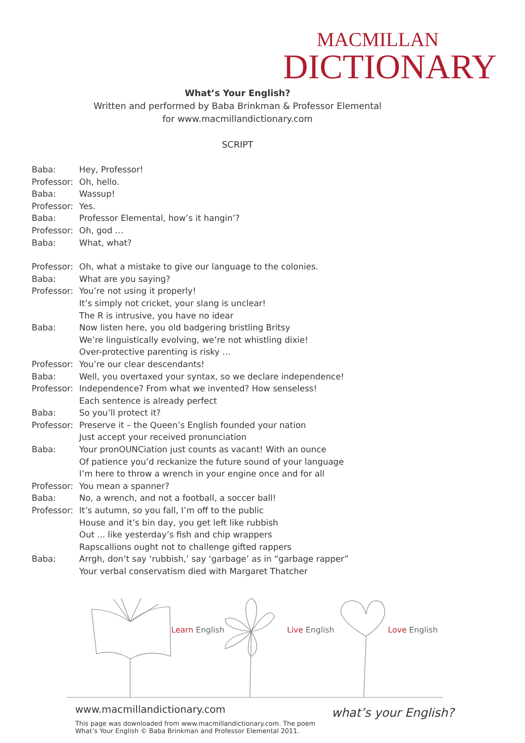MACMILLAN
DICTIONARY
What’s Your English?
Written and performed by Baba Brinkman & Professor Elemental
for www.macmillandictionary.com
SCRIPT
Baba: Hey, Professor!
Professor: Oh, hello.
Baba: Wassup!
Professor: Yes.
Baba: Professor Elemental, how’s it hangin’?
Professor: Oh, god …
Baba: What, what?
Professor: Oh, what a mistake to give our language to the colonies.
Baba: What are you saying?
Professor: You’re not using it properly!
It’s simply not cricket, your slang is unclear!
The R is intrusive, you have no idear
Baba: Now listen here, you old badgering bristling Britsy
We’re linguistically evolving, we’re not whistling dixie!
Over-protective parenting is risky …
Professor: You’re our clear descendants!
Baba: Well, you overtaxed your syntax, so we declare independence!
Professor: Independence? From what we invented? How senseless!
Each sentence is already perfect
Baba: So you’ll protect it?
Professor: Preserve it – the Queen’s English founded your nation
Just accept your received pronunciation
Baba: Your pronOUNCiation just counts as vacant! With an ounce
Of patience you’d reckanize the future sound of your language
I’m here to throw a wrench in your engine once and for all
Professor: You mean a spanner?
Baba: No, a wrench, and not a football, a soccer ball!
Professor: It’s autumn, so you fall, I’m off to the public
House and it’s bin day, you get left like rubbish
Out ... like yesterday’s fish and chip wrappers
Rapscallions ought not to challenge gifted rappers
Baba: Arrgh, don’t say ‘rubbish,’ say ‘garbage’ as in “garbage rapper”
Your verbal conservatism died with Margaret Thatcher
Learn English Live English Love English
www.macmillandictionary.com what’s your English?
This page was downloaded from www.macmillandictionary.com. The poem
What’s Your English © Baba Brinkman and Professor Elemental 2011.